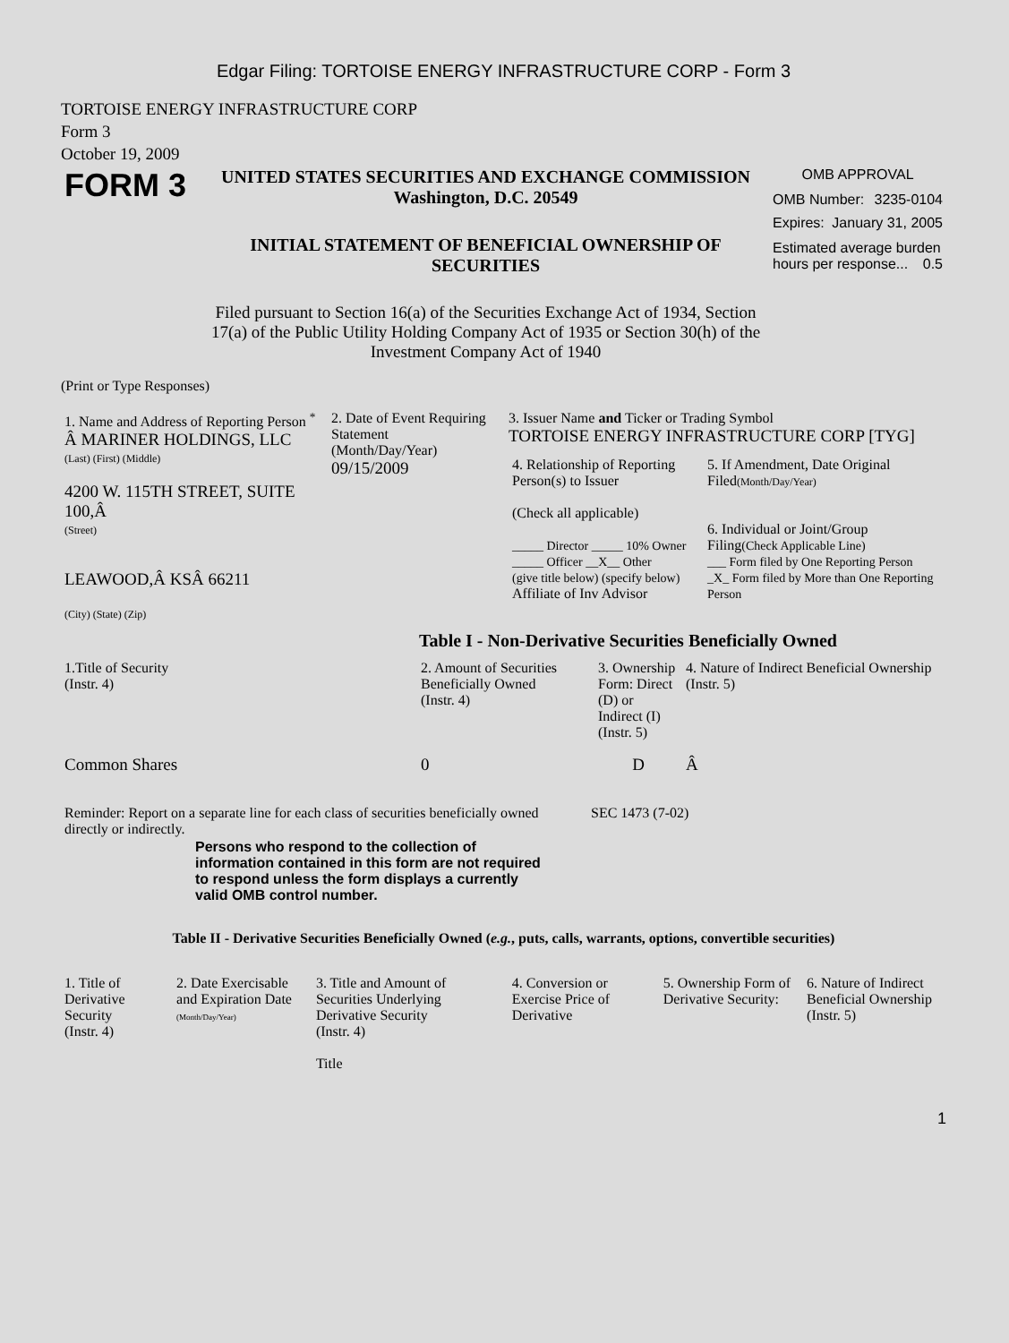Edgar Filing: TORTOISE ENERGY INFRASTRUCTURE CORP - Form 3
TORTOISE ENERGY INFRASTRUCTURE CORP
Form 3
October 19, 2009
| FORM 3 | UNITED STATES SECURITIES AND EXCHANGE COMMISSION Washington, D.C. 20549 INITIAL STATEMENT OF BENEFICIAL OWNERSHIP OF SECURITIES Filed pursuant to Section 16(a) of the Securities Exchange Act of 1934, Section 17(a) of the Public Utility Holding Company Act of 1935 or Section 30(h) of the Investment Company Act of 1940 | OMB APPROVAL OMB Number: 3235-0104 Expires: January 31, 2005 Estimated average burden hours per response... 0.5 |
(Print or Type Responses)
| 1. Name and Address of Reporting Person <sup>*</sup> Â MARINER HOLDINGS, LLC (Last) (First) (Middle) 4200 W. 115TH STREET, SUITE 100,Â (Street) LEAWOOD,Â KSÂ 66211 (City) (State) (Zip) | 2. Date of Event Requiring Statement (Month/Day/Year) 09/15/2009 | 3. Issuer Name and Ticker or Trading Symbol TORTOISE ENERGY INFRASTRUCTURE CORP [TYG] / 4. Relationship of Reporting Person(s) to Issuer (Check all applicable) _____ Director _____ 10% Owner _____ Officer __X__ Other (give title below) (specify below) Affiliate of Inv Advisor / 5. If Amendment, Date Original Filed (Month/Day/Year) 6. Individual or Joint/Group Filing (Check Applicable Line) ___ Form filed by One Reporting Person _X_ Form filed by More than One Reporting Person / |
Table I - Non-Derivative Securities Beneficially Owned
| 1.Title of Security (Instr. 4) | 2. Amount of Securities Beneficially Owned (Instr. 4) | 3. Ownership Form: Direct (D) or Indirect (I) (Instr. 5) | 4. Nature of Indirect Beneficial Ownership (Instr. 5) |
| --- | --- | --- | --- |
| Common Shares | 0 | D | Â |
| Reminder: Report on a separate line for each class of securities beneficially owned directly or indirectly. | SEC 1473 (7-02) |
Persons who respond to the collection of information contained in this form are not required to respond unless the form displays a currently valid OMB control number.
Table II - Derivative Securities Beneficially Owned (e.g., puts, calls, warrants, options, convertible securities)
| 1. Title of Derivative Security (Instr. 4) | 2. Date Exercisable and Expiration Date (Month/Day/Year) | 3. Title and Amount of Securities Underlying Derivative Security (Instr. 4) Title | 4. Conversion or Exercise Price of Derivative | 5. Ownership Form of Derivative Security: | 6. Nature of Indirect Beneficial Ownership (Instr. 5) |
| --- | --- | --- | --- | --- | --- |
1